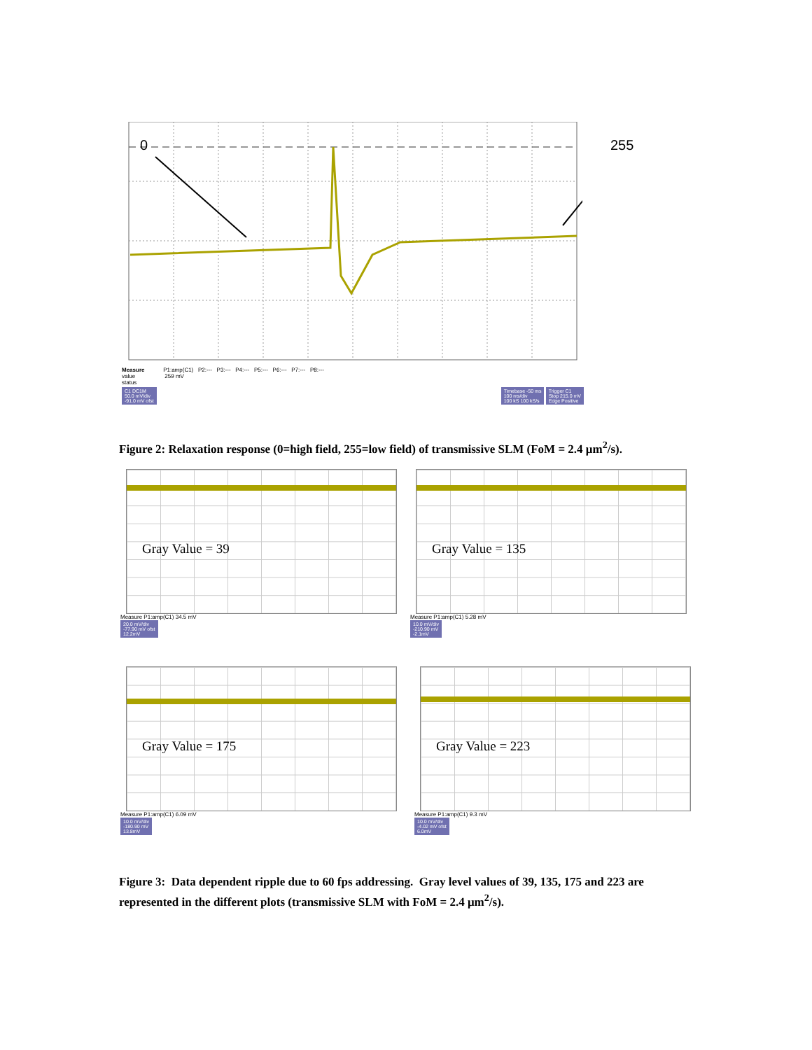0 255
Measure P1:amp(C1) P2:--- P3:--- P4:--- P5:--- P6:--- P7:--- P8:---
value 259 mV
status
C1 DC1M
50.0 mV/div
-91.0 mV ofst Timebase -50 ms
100 ms/div
100 kS 100 kS/s Trigger C1
Stop 215.0 mV
Edge Positive
Figure 2: Relaxation response (0=high field, 255=low field) of transmissive SLM (FoM = 2.4 μm<sup>2</sup>/s).
Gray Value = 39
Measure P1:amp(C1) 34.5 mV
20.0 mV/div
-77.90 mV ofst
12.2mV
Gray Value = 135
Measure P1:amp(C1) 5.28 mV
10.0 mV/div
-210.90 mV
-2.1mV
Gray Value = 175
Measure P1:amp(C1) 6.09 mV
10.0 mV/div
-180.90 mV
13.8mV
Gray Value = 223
Measure P1:amp(C1) 9.3 mV
10.0 mV/div
-4.02 mV ofst
6.0mV
Figure 3: Data dependent ripple due to 60 fps addressing. Gray level values of 39, 135, 175 and 223 are represented in the different plots (transmissive SLM with FoM = 2.4 μm<sup>2</sup>/s).